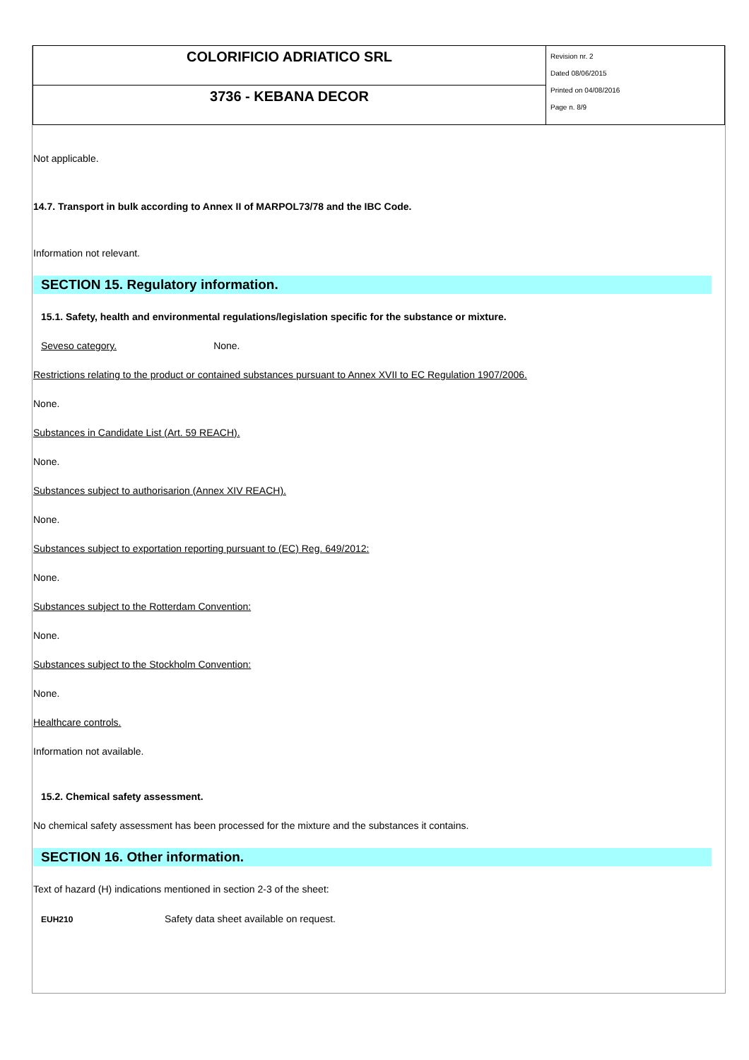| COLORIFICIO ADRIATICO SRL | Revision nr. 2 Dated 08/06/2015 Printed on 04/08/2016 Page n. 8/9 |
| 3736 - KEBANA DECOR | |
Not applicable.
14.7. Transport in bulk according to Annex II of MARPOL73/78 and the IBC Code.
Information not relevant.
SECTION 15. Regulatory information.
15.1. Safety, health and environmental regulations/legislation specific for the substance or mixture.
Seveso category. None.
Restrictions relating to the product or contained substances pursuant to Annex XVII to EC Regulation 1907/2006.
None.
Substances in Candidate List (Art. 59 REACH).
None.
Substances subject to authorisarion (Annex XIV REACH).
None.
Substances subject to exportation reporting pursuant to (EC) Reg. 649/2012:
None.
Substances subject to the Rotterdam Convention:
None.
Substances subject to the Stockholm Convention:
None.
Healthcare controls.
Information not available.
15.2. Chemical safety assessment.
No chemical safety assessment has been processed for the mixture and the substances it contains.
SECTION 16. Other information.
Text of hazard (H) indications mentioned in section 2-3 of the sheet:
EUH210 Safety data sheet available on request.